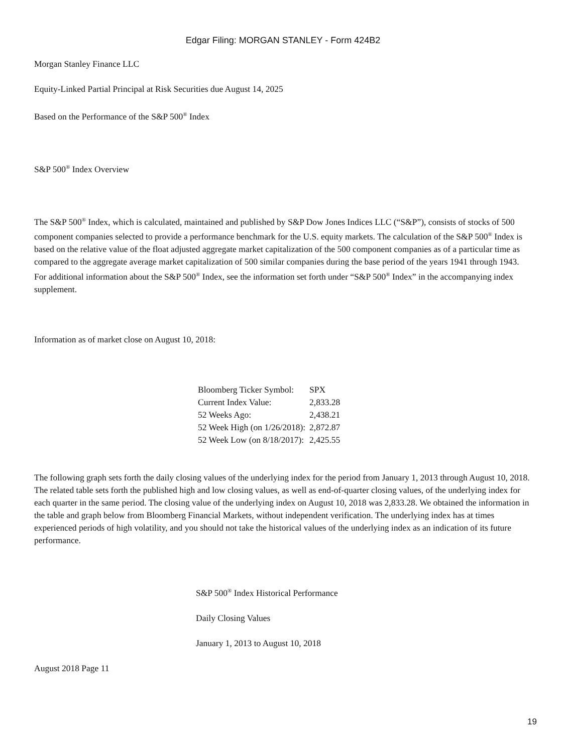Edgar Filing: MORGAN STANLEY - Form 424B2
Morgan Stanley Finance LLC
Equity-Linked Partial Principal at Risk Securities due August 14, 2025
Based on the Performance of the S&P 500<sup>®</sup> Index
S&P 500<sup>®</sup> Index Overview
The S&P 500<sup>®</sup> Index, which is calculated, maintained and published by S&P Dow Jones Indices LLC (“S&P”), consists of stocks of 500 component companies selected to provide a performance benchmark for the U.S. equity markets. The calculation of the S&P 500<sup>®</sup> Index is based on the relative value of the float adjusted aggregate market capitalization of the 500 component companies as of a particular time as compared to the aggregate average market capitalization of 500 similar companies during the base period of the years 1941 through 1943. For additional information about the S&P 500<sup>®</sup> Index, see the information set forth under “S&P 500<sup>®</sup> Index” in the accompanying index supplement.
Information as of market close on August 10, 2018:
| Bloomberg Ticker Symbol: | SPX |
| Current Index Value: | 2,833.28 |
| 52 Weeks Ago: | 2,438.21 |
| 52 Week High (on 1/26/2018): | 2,872.87 |
| 52 Week Low (on 8/18/2017): | 2,425.55 |
The following graph sets forth the daily closing values of the underlying index for the period from January 1, 2013 through August 10, 2018. The related table sets forth the published high and low closing values, as well as end-of-quarter closing values, of the underlying index for each quarter in the same period. The closing value of the underlying index on August 10, 2018 was 2,833.28. We obtained the information in the table and graph below from Bloomberg Financial Markets, without independent verification. The underlying index has at times experienced periods of high volatility, and you should not take the historical values of the underlying index as an indication of its future performance.
S&P 500<sup>®</sup> Index Historical Performance
Daily Closing Values
January 1, 2013 to August 10, 2018
August 2018 Page 11
19